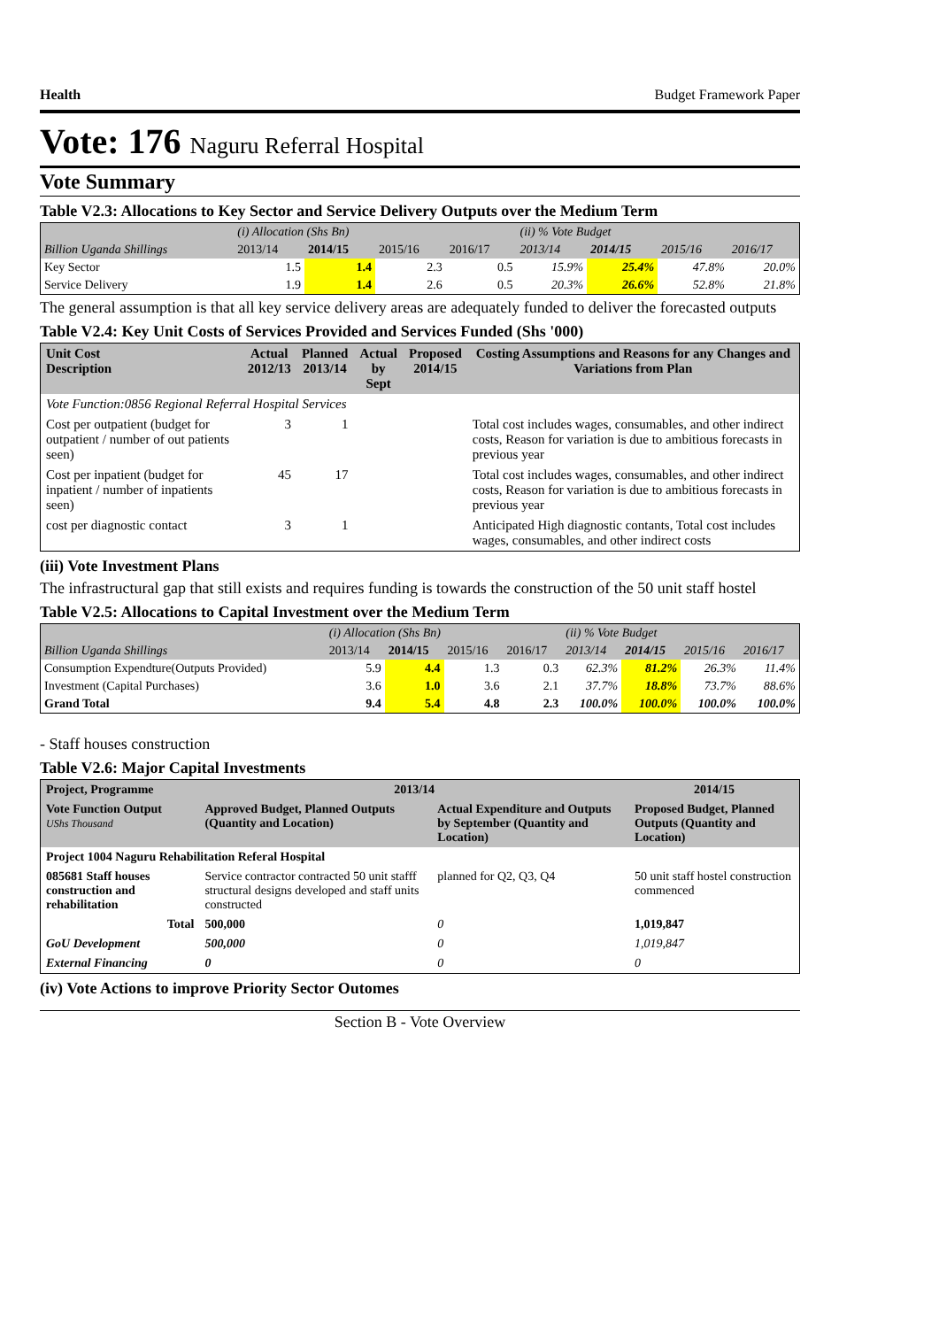Health Budget Framework Paper
Vote: 176 Naguru Referral Hospital
Vote Summary
Table V2.3: Allocations to Key Sector and Service Delivery Outputs over the Medium Term
| | (i) Allocation (Shs Bn) | | | | (ii) % Vote Budget | | | |
| Billion Uganda Shillings | 2013/14 | 2014/15 | 2015/16 | 2016/17 | 2013/14 | 2014/15 | 2015/16 | 2016/17 |
| Key Sector | 1.5 | 1.4 | 2.3 | 0.5 | 15.9% | 25.4% | 47.8% | 20.0% |
| Service Delivery | 1.9 | 1.4 | 2.6 | 0.5 | 20.3% | 26.6% | 52.8% | 21.8% |
The general assumption is that all key service delivery areas are adequately funded to deliver the forecasted outputs
Table V2.4: Key Unit Costs of Services Provided and Services Funded (Shs '000)
| Unit Cost Description | Actual 2012/13 | Planned 2013/14 | Actual by Sept | Proposed 2014/15 | Costing Assumptions and Reasons for any Changes and Variations from Plan |
| --- | --- | --- | --- | --- | --- |
| Vote Function:0856 Regional Referral Hospital Services | | | | | |
| Cost per outpatient (budget for outpatient / number of out patients seen) | 3 | 1 | | | Total cost includes wages, consumables, and other indirect costs, Reason for variation is due to ambitious forecasts in previous year |
| Cost per inpatient (budget for inpatient / number of inpatients seen) | 45 | 17 | | | Total cost includes wages, consumables, and other indirect costs, Reason for variation is due to ambitious forecasts in previous year |
| cost per diagnostic contact | 3 | 1 | | | Anticipated High diagnostic contants, Total cost includes wages, consumables, and other indirect costs |
(iii) Vote Investment Plans
The infrastructural gap that still exists and requires funding is towards the construction of the 50 unit staff hostel
Table V2.5: Allocations to Capital Investment over the Medium Term
| | (i) Allocation (Shs Bn) | | | | (ii) % Vote Budget | | | |
| Billion Uganda Shillings | 2013/14 | 2014/15 | 2015/16 | 2016/17 | 2013/14 | 2014/15 | 2015/16 | 2016/17 |
| Consumption Expendture(Outputs Provided) | 5.9 | 4.4 | 1.3 | 0.3 | 62.3% | 81.2% | 26.3% | 11.4% |
| Investment (Capital Purchases) | 3.6 | 1.0 | 3.6 | 2.1 | 37.7% | 18.8% | 73.7% | 88.6% |
| Grand Total | 9.4 | 5.4 | 4.8 | 2.3 | 100.0% | 100.0% | 100.0% | 100.0% |
- Staff houses construction
Table V2.6: Major Capital Investments
| Project, Programme | 2013/14 | | 2014/15 |
| --- | --- | --- | --- |
| Vote Function Output UShs Thousand | Approved Budget, Planned Outputs (Quantity and Location) | Actual Expenditure and Outputs by September (Quantity and Location) | Proposed Budget, Planned Outputs (Quantity and Location) |
| Project 1004 Naguru Rehabilitation Referal Hospital | | | |
| 085681 Staff houses construction and rehabilitation | Service contractor contracted 50 unit stafff structural designs developed and staff units constructed | planned for Q2, Q3, Q4 | 50 unit staff hostel construction commenced |
| Total | 500,000 | 0 | 1,019,847 |
| GoU Development | 500,000 | 0 | 1,019,847 |
| External Financing | 0 | 0 | 0 |
(iv) Vote Actions to improve Priority Sector Outomes
Section B - Vote Overview